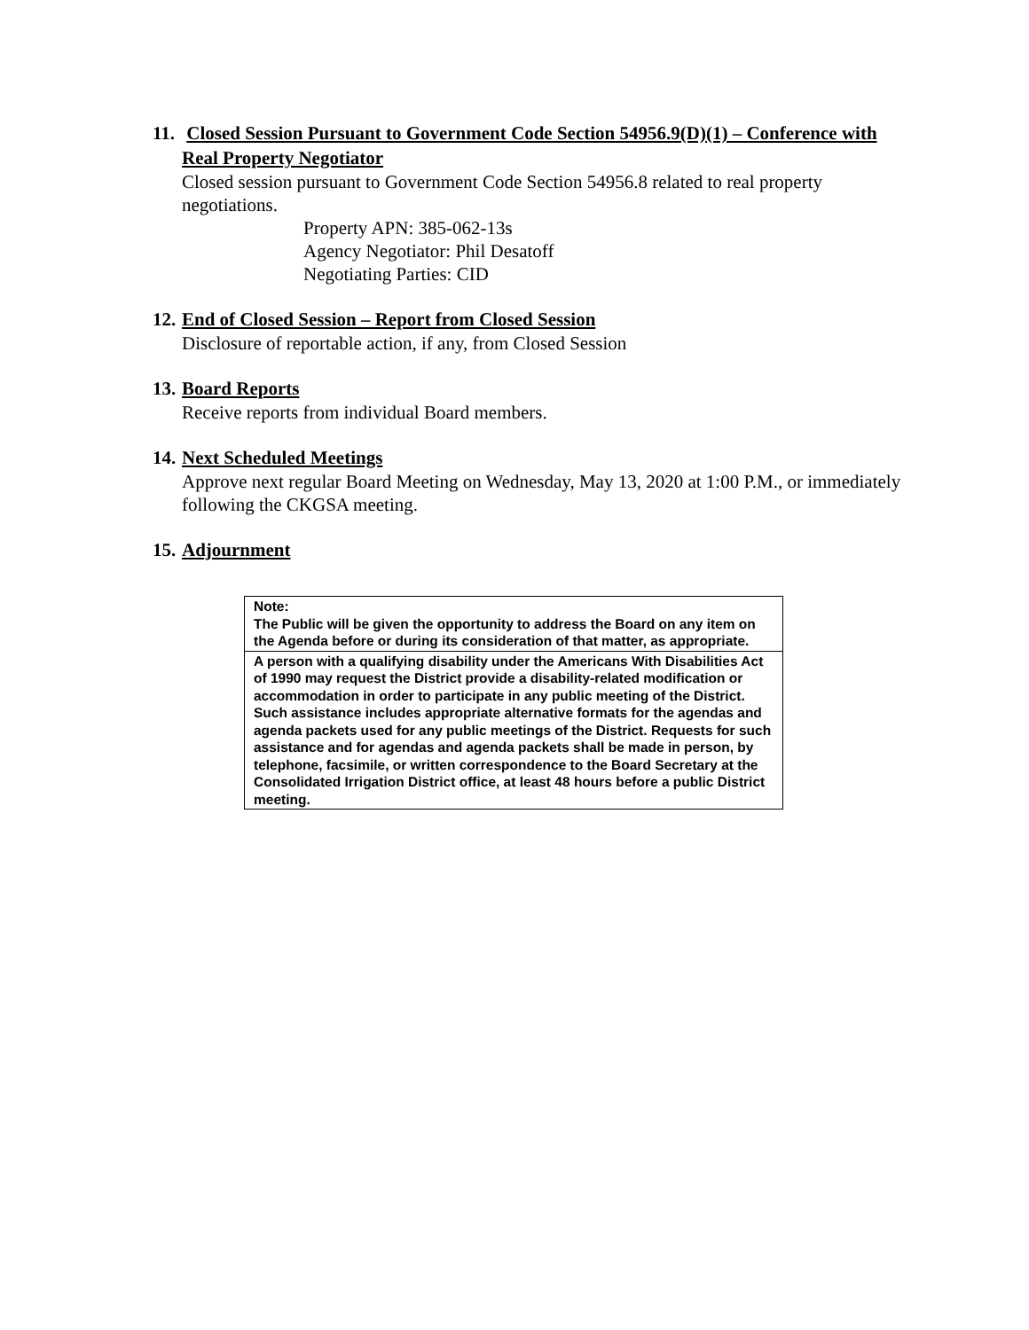11. Closed Session Pursuant to Government Code Section 54956.9(D)(1) – Conference with Real Property Negotiator
Closed session pursuant to Government Code Section 54956.8 related to real property negotiations.
Property APN: 385-062-13s
Agency Negotiator: Phil Desatoff
Negotiating Parties: CID
12. End of Closed Session – Report from Closed Session
Disclosure of reportable action, if any, from Closed Session
13. Board Reports
Receive reports from individual Board members.
14. Next Scheduled Meetings
Approve next regular Board Meeting on Wednesday, May 13, 2020 at 1:00 P.M., or immediately following the CKGSA meeting.
15. Adjournment
| Note: The Public will be given the opportunity to address the Board on any item on the Agenda before or during its consideration of that matter, as appropriate. |
| A person with a qualifying disability under the Americans With Disabilities Act of 1990 may request the District provide a disability-related modification or accommodation in order to participate in any public meeting of the District. Such assistance includes appropriate alternative formats for the agendas and agenda packets used for any public meetings of the District. Requests for such assistance and for agendas and agenda packets shall be made in person, by telephone, facsimile, or written correspondence to the Board Secretary at the Consolidated Irrigation District office, at least 48 hours before a public District meeting. |